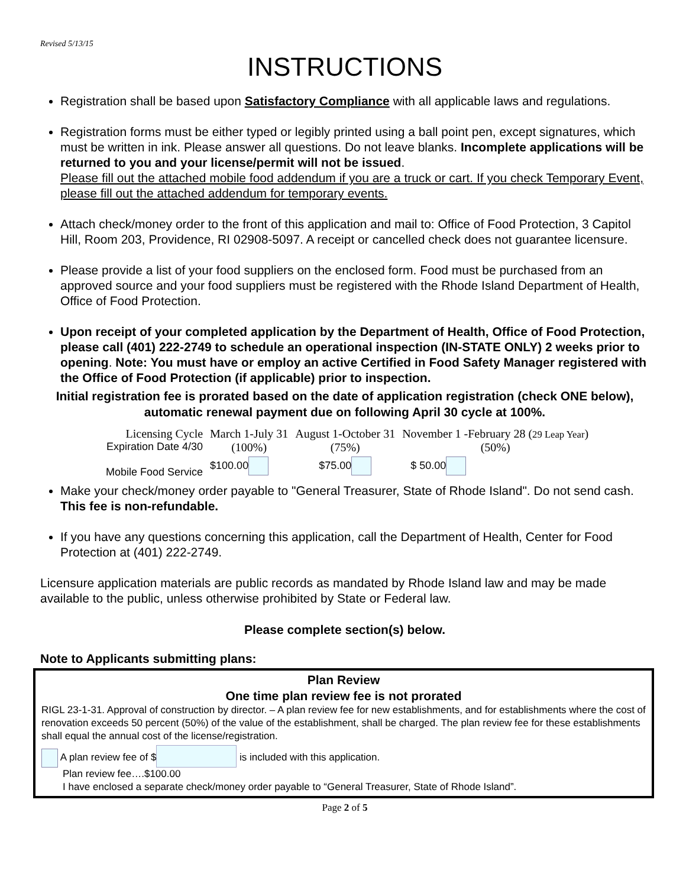Revised 5/13/15
INSTRUCTIONS
Registration shall be based upon Satisfactory Compliance with all applicable laws and regulations.
Registration forms must be either typed or legibly printed using a ball point pen, except signatures, which must be written in ink. Please answer all questions. Do not leave blanks. Incomplete applications will be returned to you and your license/permit will not be issued.
Please fill out the attached mobile food addendum if you are a truck or cart. If you check Temporary Event, please fill out the attached addendum for temporary events.
Attach check/money order to the front of this application and mail to: Office of Food Protection, 3 Capitol Hill, Room 203, Providence, RI 02908-5097. A receipt or cancelled check does not guarantee licensure.
Please provide a list of your food suppliers on the enclosed form. Food must be purchased from an approved source and your food suppliers must be registered with the Rhode Island Department of Health, Office of Food Protection.
Upon receipt of your completed application by the Department of Health, Office of Food Protection, please call (401) 222-2749 to schedule an operational inspection (IN-STATE ONLY) 2 weeks prior to opening. Note: You must have or employ an active Certified in Food Safety Manager registered with the Office of Food Protection (if applicable) prior to inspection.
Initial registration fee is prorated based on the date of application registration (check ONE below), automatic renewal payment due on following April 30 cycle at 100%.
| Licensing Cycle Expiration Date 4/30 | March 1-July 31 (100%) | August 1-October 31 (75%) | November 1 -February 28 ( 29 Leap Year ) (50%) |
| Mobile Food Service | $100.00 | $75.00 | $ 50.00 |
Make your check/money order payable to "General Treasurer, State of Rhode Island". Do not send cash. This fee is non-refundable.
If you have any questions concerning this application, call the Department of Health, Center for Food Protection at (401) 222-2749.
Licensure application materials are public records as mandated by Rhode Island law and may be made available to the public, unless otherwise prohibited by State or Federal law.
Please complete section(s) below.
Note to Applicants submitting plans:
Plan Review
One time plan review fee is not prorated
RIGL 23-1-31. Approval of construction by director. – A plan review fee for new establishments, and for establishments where the cost of renovation exceeds 50 percent (50%) of the value of the establishment, shall be charged. The plan review fee for these establishments shall equal the annual cost of the license/registration.
A plan review fee of $ is included with this application.
Plan review fee….$100.00
I have enclosed a separate check/money order payable to “General Treasurer, State of Rhode Island”.
Page 2 of 5